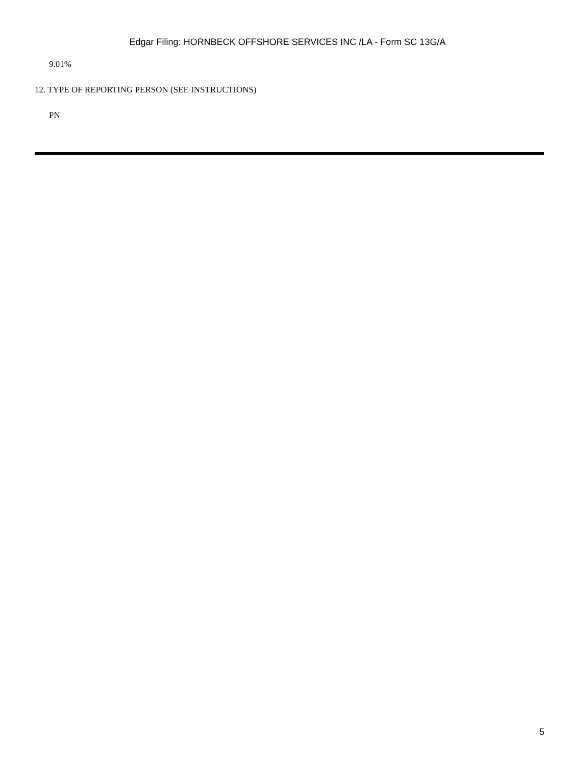Edgar Filing: HORNBECK OFFSHORE SERVICES INC /LA - Form SC 13G/A
9.01%
12. TYPE OF REPORTING PERSON (SEE INSTRUCTIONS)
PN
5